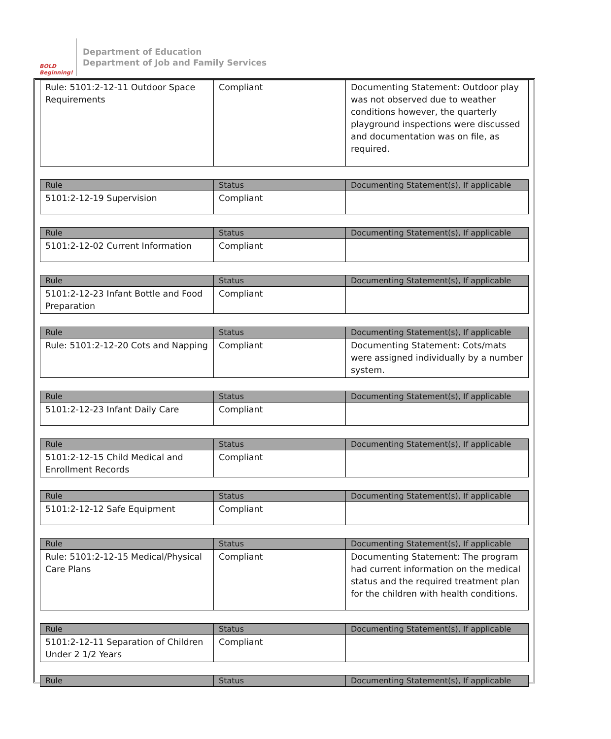BOLD Beginning!
Department of Education
Department of Job and Family Services
| Rule: 5101:2-12-11 Outdoor Space Requirements | Compliant | Documenting Statement: Outdoor play was not observed due to weather conditions however, the quarterly playground inspections were discussed and documentation was on file, as required. |
| Rule | Status | Documenting Statement(s), If applicable |
| --- | --- | --- |
| 5101:2-12-19 Supervision | Compliant | |
| Rule | Status | Documenting Statement(s), If applicable |
| --- | --- | --- |
| 5101:2-12-02 Current Information | Compliant | |
| Rule | Status | Documenting Statement(s), If applicable |
| --- | --- | --- |
| 5101:2-12-23 Infant Bottle and Food Preparation | Compliant | |
| Rule | Status | Documenting Statement(s), If applicable |
| --- | --- | --- |
| Rule: 5101:2-12-20 Cots and Napping | Compliant | Documenting Statement: Cots/mats were assigned individually by a number system. |
| Rule | Status | Documenting Statement(s), If applicable |
| --- | --- | --- |
| 5101:2-12-23 Infant Daily Care | Compliant | |
| Rule | Status | Documenting Statement(s), If applicable |
| --- | --- | --- |
| 5101:2-12-15 Child Medical and Enrollment Records | Compliant | |
| Rule | Status | Documenting Statement(s), If applicable |
| --- | --- | --- |
| 5101:2-12-12 Safe Equipment | Compliant | |
| Rule | Status | Documenting Statement(s), If applicable |
| --- | --- | --- |
| Rule: 5101:2-12-15 Medical/Physical Care Plans | Compliant | Documenting Statement: The program had current information on the medical status and the required treatment plan for the children with health conditions. |
| Rule | Status | Documenting Statement(s), If applicable |
| --- | --- | --- |
| 5101:2-12-11 Separation of Children Under 2 1/2 Years | Compliant | |
| Rule | Status | Documenting Statement(s), If applicable |
| --- | --- | --- |